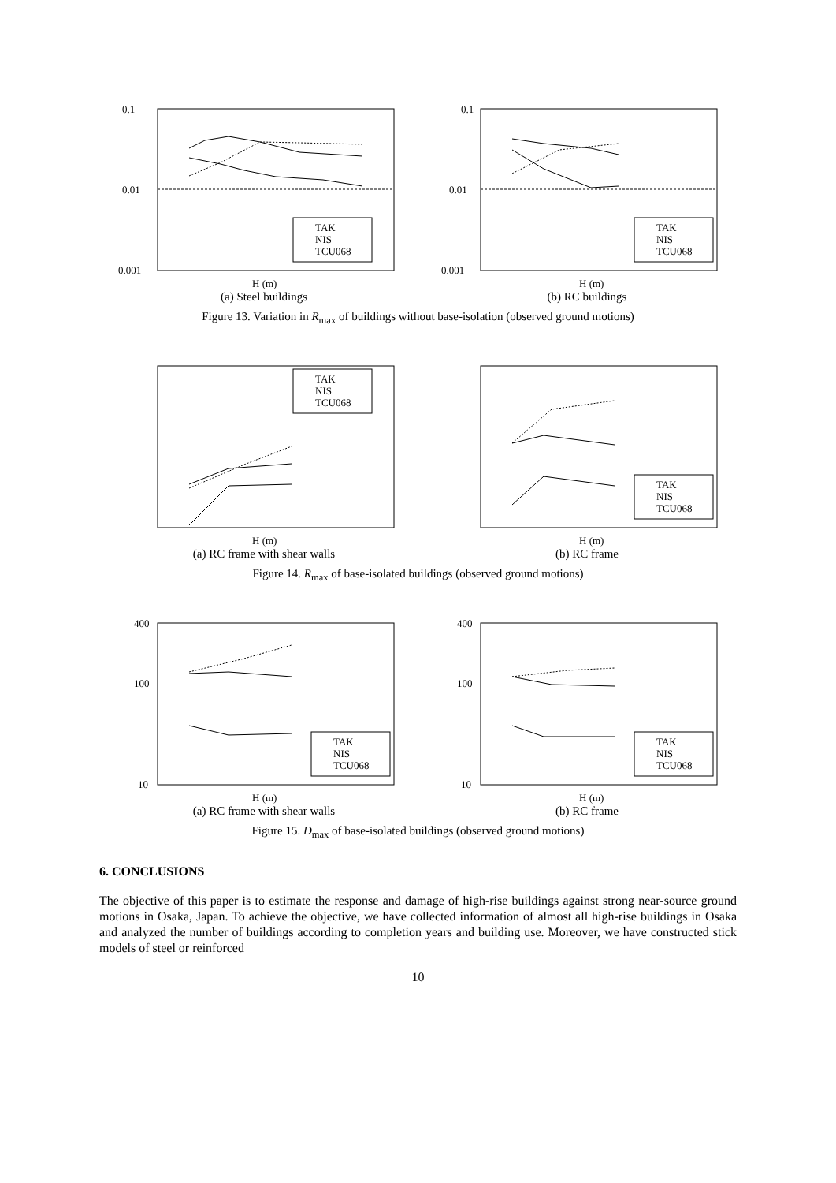TAK
NIS
TCU068
0.1
0.01
0.001
H (m)
(a) Steel buildings
TAK
NIS
TCU068
0.1
0.01
0.001
H (m)
(b) RC buildings
Figure 13. Variation in R<sub>max</sub> of buildings without base-isolation (observed ground motions)
TAK
NIS
TCU068
H (m)
(a) RC frame with shear walls
TAK
NIS
TCU068
H (m)
(b) RC frame
Figure 14. R<sub>max</sub> of base-isolated buildings (observed ground motions)
TAK
NIS
TCU068
400
100
10
H (m)
(a) RC frame with shear walls
TAK
NIS
TCU068
400
100
10
H (m)
(b) RC frame
Figure 15. D<sub>max</sub> of base-isolated buildings (observed ground motions)
6. CONCLUSIONS
The objective of this paper is to estimate the response and damage of high-rise buildings against strong near-source ground motions in Osaka, Japan. To achieve the objective, we have collected information of almost all high-rise buildings in Osaka and analyzed the number of buildings according to completion years and building use. Moreover, we have constructed stick models of steel or reinforced
10